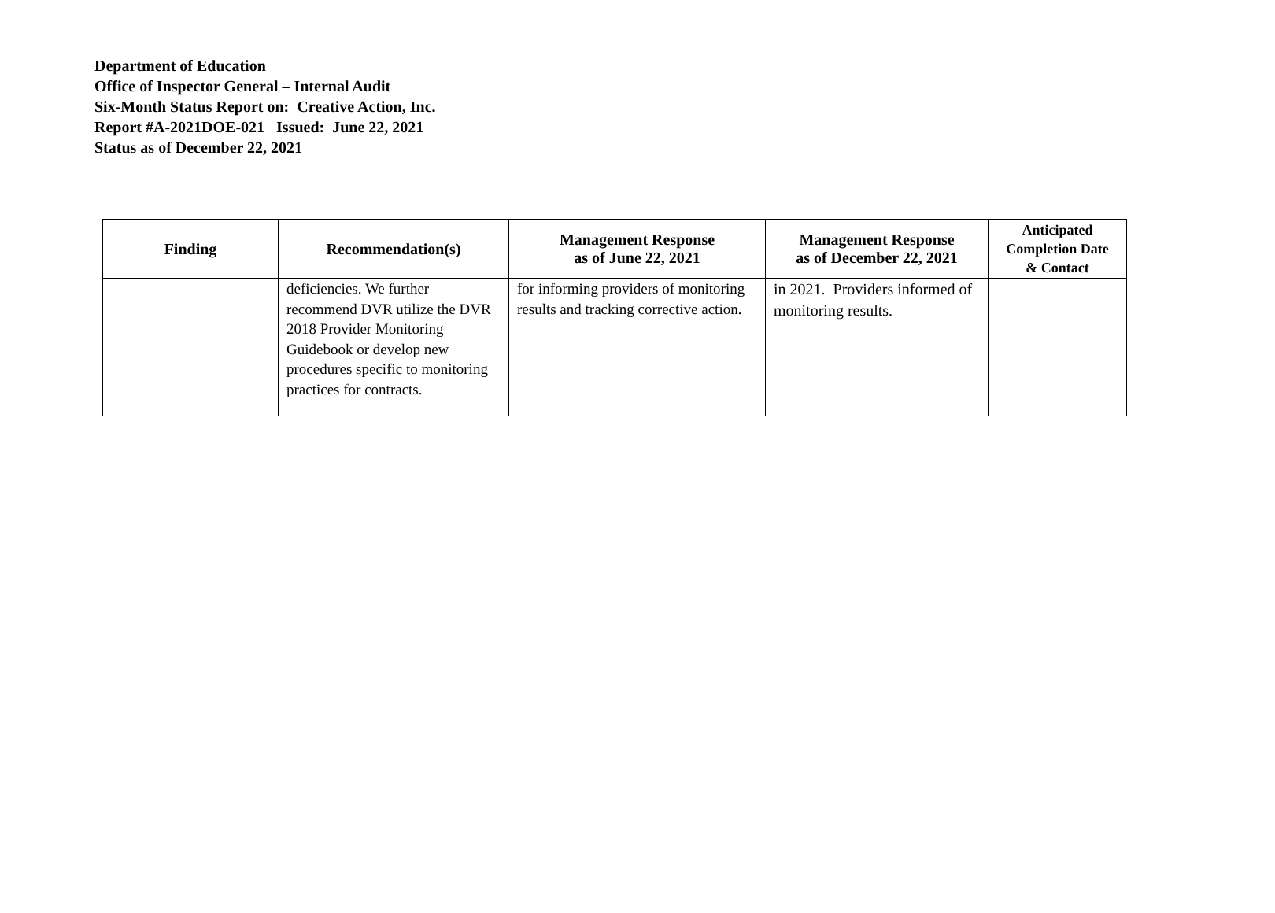Department of Education
Office of Inspector General – Internal Audit
Six-Month Status Report on: Creative Action, Inc.
Report #A-2021DOE-021 Issued: June 22, 2021
Status as of December 22, 2021
| Finding | Recommendation(s) | Management Response as of June 22, 2021 | Management Response as of December 22, 2021 | Anticipated Completion Date & Contact |
| --- | --- | --- | --- | --- |
| | deficiencies. We further recommend DVR utilize the DVR 2018 Provider Monitoring Guidebook or develop new procedures specific to monitoring practices for contracts. | for informing providers of monitoring results and tracking corrective action. | in 2021. Providers informed of monitoring results. | |